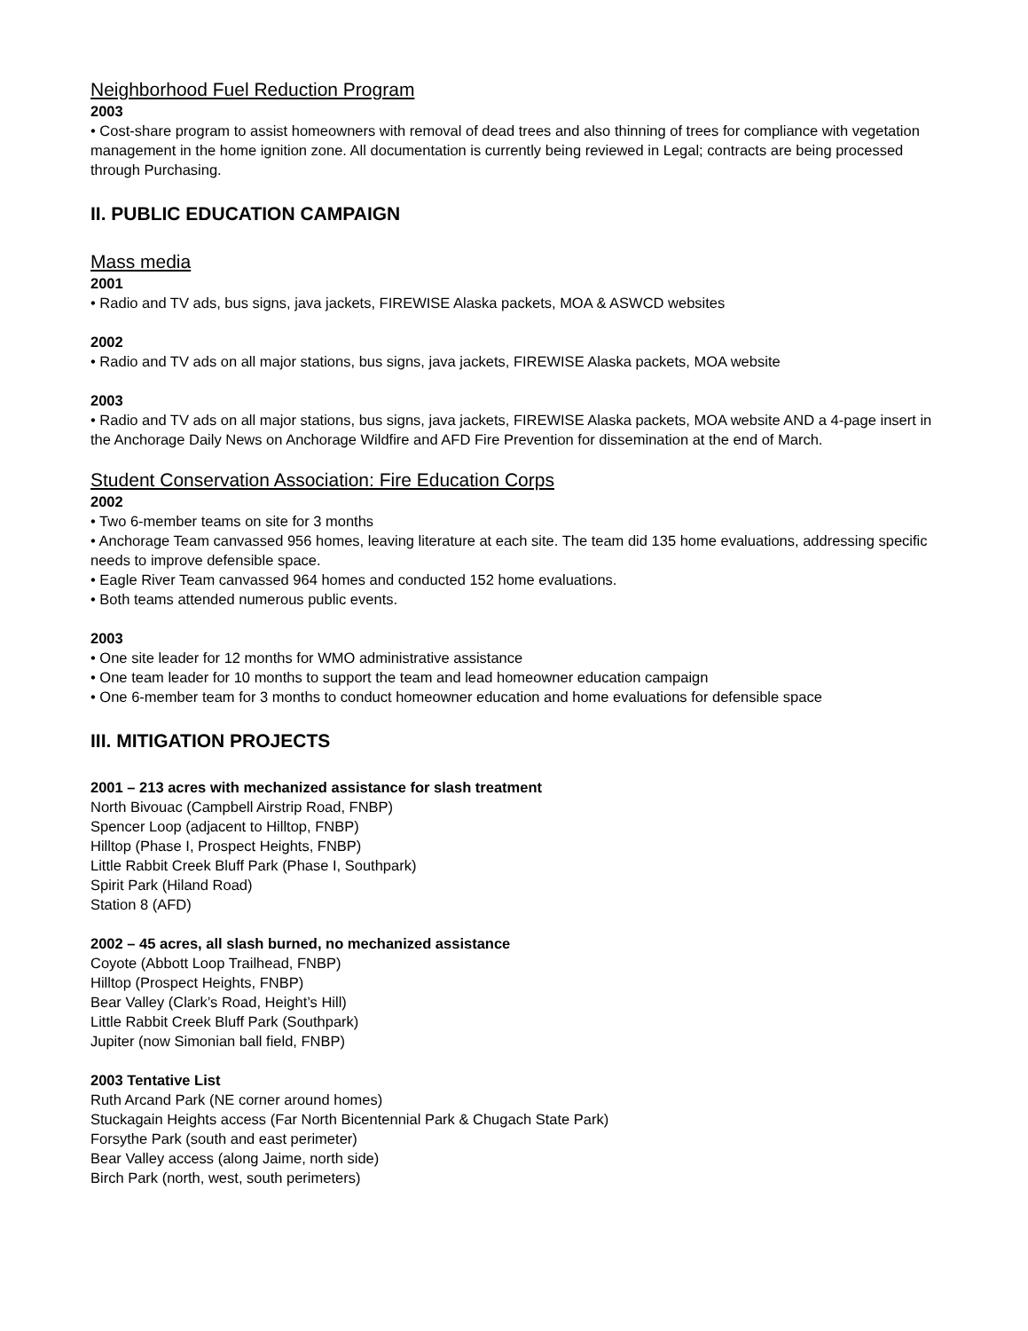Neighborhood Fuel Reduction Program
2003
• Cost-share program to assist homeowners with removal of dead trees and also thinning of trees for compliance with vegetation management in the home ignition zone. All documentation is currently being reviewed in Legal; contracts are being processed through Purchasing.
II. PUBLIC EDUCATION CAMPAIGN
Mass media
2001
• Radio and TV ads, bus signs, java jackets, FIREWISE Alaska packets, MOA & ASWCD websites
2002
• Radio and TV ads on all major stations, bus signs, java jackets, FIREWISE Alaska packets, MOA website
2003
• Radio and TV ads on all major stations, bus signs, java jackets, FIREWISE Alaska packets, MOA website AND a 4-page insert in the Anchorage Daily News on Anchorage Wildfire and AFD Fire Prevention for dissemination at the end of March.
Student Conservation Association: Fire Education Corps
2002
• Two 6-member teams on site for 3 months
• Anchorage Team canvassed 956 homes, leaving literature at each site. The team did 135 home evaluations, addressing specific needs to improve defensible space.
• Eagle River Team canvassed 964 homes and conducted 152 home evaluations.
• Both teams attended numerous public events.
2003
• One site leader for 12 months for WMO administrative assistance
• One team leader for 10 months to support the team and lead homeowner education campaign
• One 6-member team for 3 months to conduct homeowner education and home evaluations for defensible space
III. MITIGATION PROJECTS
2001 – 213 acres with mechanized assistance for slash treatment
North Bivouac (Campbell Airstrip Road, FNBP)
Spencer Loop (adjacent to Hilltop, FNBP)
Hilltop (Phase I, Prospect Heights, FNBP)
Little Rabbit Creek Bluff Park (Phase I, Southpark)
Spirit Park (Hiland Road)
Station 8 (AFD)
2002 – 45 acres, all slash burned, no mechanized assistance
Coyote (Abbott Loop Trailhead, FNBP)
Hilltop (Prospect Heights, FNBP)
Bear Valley (Clark’s Road, Height’s Hill)
Little Rabbit Creek Bluff Park (Southpark)
Jupiter (now Simonian ball field, FNBP)
2003 Tentative List
Ruth Arcand Park (NE corner around homes)
Stuckagain Heights access (Far North Bicentennial Park & Chugach State Park)
Forsythe Park (south and east perimeter)
Bear Valley access (along Jaime, north side)
Birch Park (north, west, south perimeters)